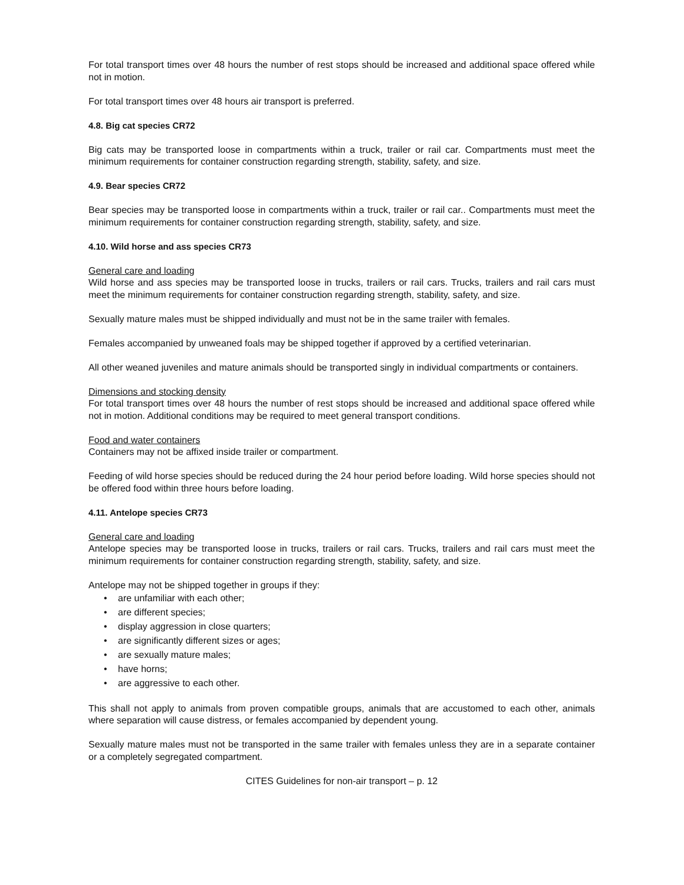For total transport times over 48 hours the number of rest stops should be increased and additional space offered while not in motion.
For total transport times over 48 hours air transport is preferred.
4.8. Big cat species CR72
Big cats may be transported loose in compartments within a truck, trailer or rail car. Compartments must meet the minimum requirements for container construction regarding strength, stability, safety, and size.
4.9. Bear species CR72
Bear species may be transported loose in compartments within a truck, trailer or rail car.. Compartments must meet the minimum requirements for container construction regarding strength, stability, safety, and size.
4.10. Wild horse and ass species CR73
General care and loading
Wild horse and ass species may be transported loose in trucks, trailers or rail cars. Trucks, trailers and rail cars must meet the minimum requirements for container construction regarding strength, stability, safety, and size.
Sexually mature males must be shipped individually and must not be in the same trailer with females.
Females accompanied by unweaned foals may be shipped together if approved by a certified veterinarian.
All other weaned juveniles and mature animals should be transported singly in individual compartments or containers.
Dimensions and stocking density
For total transport times over 48 hours the number of rest stops should be increased and additional space offered while not in motion. Additional conditions may be required to meet general transport conditions.
Food and water containers
Containers may not be affixed inside trailer or compartment.
Feeding of wild horse species should be reduced during the 24 hour period before loading. Wild horse species should not be offered food within three hours before loading.
4.11. Antelope species CR73
General care and loading
Antelope species may be transported loose in trucks, trailers or rail cars. Trucks, trailers and rail cars must meet the minimum requirements for container construction regarding strength, stability, safety, and size.
Antelope may not be shipped together in groups if they:
• are unfamiliar with each other;
• are different species;
• display aggression in close quarters;
• are significantly different sizes or ages;
• are sexually mature males;
• have horns;
• are aggressive to each other.
This shall not apply to animals from proven compatible groups, animals that are accustomed to each other, animals where separation will cause distress, or females accompanied by dependent young.
Sexually mature males must not be transported in the same trailer with females unless they are in a separate container or a completely segregated compartment.
CITES Guidelines for non-air transport – p. 12